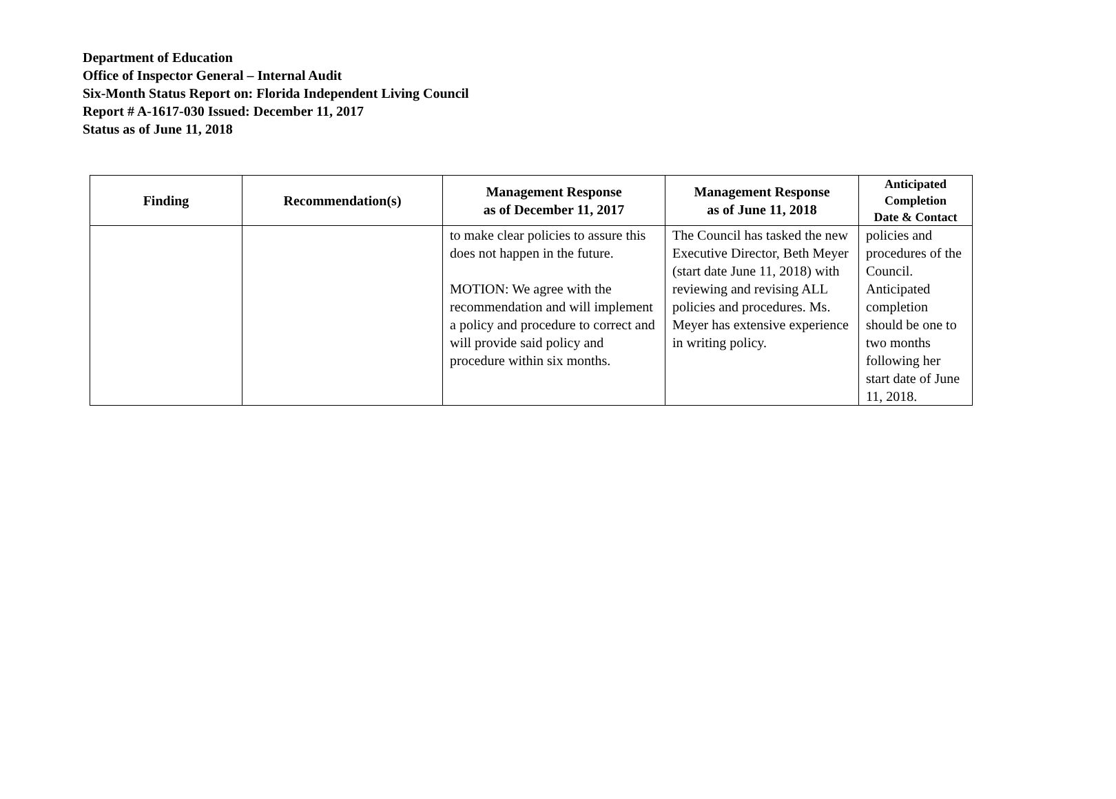Department of Education
Office of Inspector General – Internal Audit
Six-Month Status Report on: Florida Independent Living Council
Report # A-1617-030 Issued: December 11, 2017
Status as of June 11, 2018
| Finding | Recommendation(s) | Management Response as of December 11, 2017 | Management Response as of June 11, 2018 | Anticipated Completion Date & Contact |
| --- | --- | --- | --- | --- |
| | | to make clear policies to assure this does not happen in the future. MOTION: We agree with the recommendation and will implement a policy and procedure to correct and will provide said policy and procedure within six months. | The Council has tasked the new Executive Director, Beth Meyer (start date June 11, 2018) with reviewing and revising ALL policies and procedures. Ms. Meyer has extensive experience in writing policy. | policies and procedures of the Council. Anticipated completion should be one to two months following her start date of June 11, 2018. |